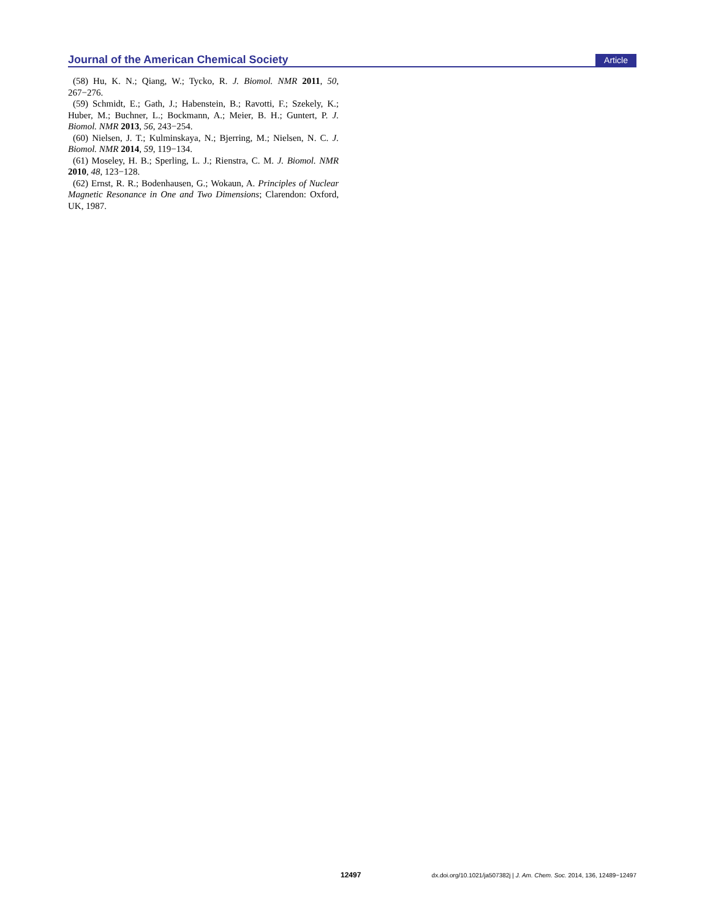Journal of the American Chemical Society Article
(58) Hu, K. N.; Qiang, W.; Tycko, R. J. Biomol. NMR 2011, 50, 267−276.
(59) Schmidt, E.; Gath, J.; Habenstein, B.; Ravotti, F.; Szekely, K.; Huber, M.; Buchner, L.; Bockmann, A.; Meier, B. H.; Guntert, P. J. Biomol. NMR 2013, 56, 243−254.
(60) Nielsen, J. T.; Kulminskaya, N.; Bjerring, M.; Nielsen, N. C. J. Biomol. NMR 2014, 59, 119−134.
(61) Moseley, H. B.; Sperling, L. J.; Rienstra, C. M. J. Biomol. NMR 2010, 48, 123−128.
(62) Ernst, R. R.; Bodenhausen, G.; Wokaun, A. Principles of Nuclear Magnetic Resonance in One and Two Dimensions; Clarendon: Oxford, UK, 1987.
12497 dx.doi.org/10.1021/ja507382j | J. Am. Chem. Soc. 2014, 136, 12489−12497